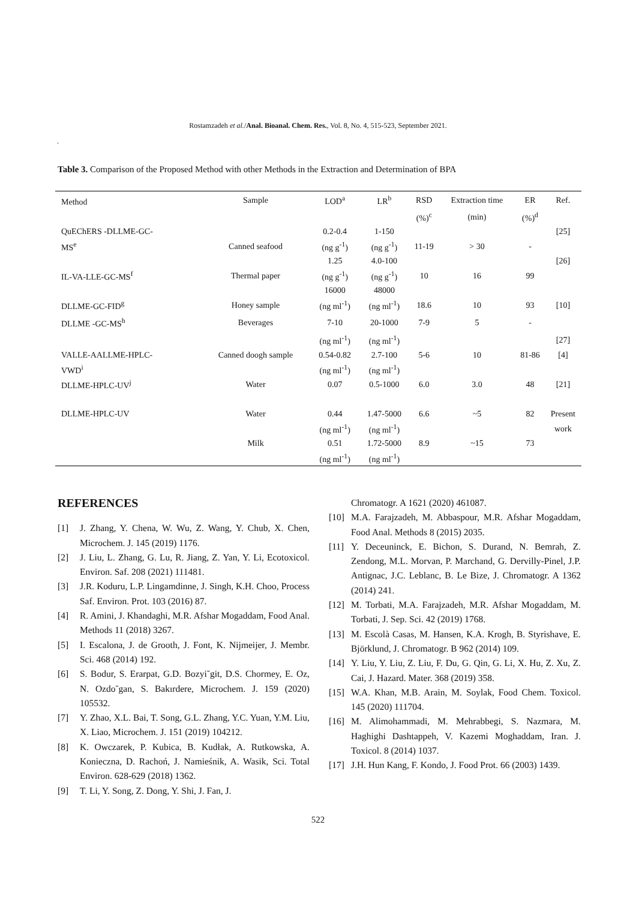Rostamzadeh et al./Anal. Bioanal. Chem. Res., Vol. 8, No. 4, 515-523, September 2021.
.
Table 3. Comparison of the Proposed Method with other Methods in the Extraction and Determination of BPA
| Method | Sample | LOD<sup>a</sup> | LR<sup>b</sup> | RSD | Extraction time | ER | Ref. |
| --- | --- | --- | --- | --- | --- | --- | --- |
| | | | | (%)<sup>c</sup> | (min) | (%)<sup>d</sup> | |
| QuEChERS -DLLME-GC- | | 0.2-0.4 | 1-150 | | | | [25] |
| MS<sup>e</sup> | Canned seafood | (ng g<sup>-1</sup>) | (ng g<sup>-1</sup>) | 11-19 | > 30 | - | |
| | | 1.25 | 4.0-100 | | | | [26] |
| IL-VA-LLE-GC-MS<sup>f</sup> | Thermal paper | (ng g<sup>-1</sup>) | (ng g<sup>-1</sup>) | 10 | 16 | 99 | |
| | | 16000 | 48000 | | | | |
| DLLME-GC-FID<sup>g</sup> | Honey sample | (ng ml<sup>-1</sup>) | (ng ml<sup>-1</sup>) | 18.6 | 10 | 93 | [10] |
| DLLME -GC-MS<sup>h</sup> | Beverages | 7-10 | 20-1000 | 7-9 | 5 | - | |
| | | (ng ml<sup>-1</sup>) | (ng ml<sup>-1</sup>) | | | | [27] |
| VALLE-AALLME-HPLC- | Canned doogh sample | 0.54-0.82 | 2.7-100 | 5-6 | 10 | 81-86 | [4] |
| VWD<sup>i</sup> | | (ng ml<sup>-1</sup>) | (ng ml<sup>-1</sup>) | | | | |
| DLLME-HPLC-UV<sup>j</sup> | Water | 0.07 | 0.5-1000 | 6.0 | 3.0 | 48 | [21] |
| DLLME-HPLC-UV | Water | 0.44 | 1.47-5000 | 6.6 | ~5 | 82 | Present |
| | | (ng ml<sup>-1</sup>) | (ng ml<sup>-1</sup>) | | | | work |
| | Milk | 0.51 | 1.72-5000 | 8.9 | ~15 | 73 | |
| | | (ng ml<sup>-1</sup>) | (ng ml<sup>-1</sup>) | | | | |
REFERENCES
[1] J. Zhang, Y. Chena, W. Wu, Z. Wang, Y. Chub, X. Chen, Microchem. J. 145 (2019) 1176.
[2] J. Liu, L. Zhang, G. Lu, R. Jiang, Z. Yan, Y. Li, Ecotoxicol. Environ. Saf. 208 (2021) 111481.
[3] J.R. Koduru, L.P. Lingamdinne, J. Singh, K.H. Choo, Process Saf. Environ. Prot. 103 (2016) 87.
[4] R. Amini, J. Khandaghi, M.R. Afshar Mogaddam, Food Anal. Methods 11 (2018) 3267.
[5] I. Escalona, J. de Grooth, J. Font, K. Nijmeijer, J. Membr. Sci. 468 (2014) 192.
[6] S. Bodur, S. Erarpat, G.D. Bozyi˘git, D.S. Chormey, E. Oz, N. Ozdo˘gan, S. Bakırdere, Microchem. J. 159 (2020) 105532.
[7] Y. Zhao, X.L. Bai, T. Song, G.L. Zhang, Y.C. Yuan, Y.M. Liu, X. Liao, Microchem. J. 151 (2019) 104212.
[8] K. Owczarek, P. Kubica, B. Kudłak, A. Rutkowska, A. Konieczna, D. Rachoń, J. Namieśnik, A. Wasik, Sci. Total Environ. 628-629 (2018) 1362.
[9] T. Li, Y. Song, Z. Dong, Y. Shi, J. Fan, J.
Chromatogr. A 1621 (2020) 461087.
[10] M.A. Farajzadeh, M. Abbaspour, M.R. Afshar Mogaddam, Food Anal. Methods 8 (2015) 2035.
[11] Y. Deceuninck, E. Bichon, S. Durand, N. Bemrah, Z. Zendong, M.L. Morvan, P. Marchand, G. Dervilly-Pinel, J.P. Antignac, J.C. Leblanc, B. Le Bize, J. Chromatogr. A 1362 (2014) 241.
[12] M. Torbati, M.A. Farajzadeh, M.R. Afshar Mogaddam, M. Torbati, J. Sep. Sci. 42 (2019) 1768.
[13] M. Escolà Casas, M. Hansen, K.A. Krogh, B. Styrishave, E. Björklund, J. Chromatogr. B 962 (2014) 109.
[14] Y. Liu, Y. Liu, Z. Liu, F. Du, G. Qin, G. Li, X. Hu, Z. Xu, Z. Cai, J. Hazard. Mater. 368 (2019) 358.
[15] W.A. Khan, M.B. Arain, M. Soylak, Food Chem. Toxicol. 145 (2020) 111704.
[16] M. Alimohammadi, M. Mehrabbegi, S. Nazmara, M. Haghighi Dashtappeh, V. Kazemi Moghaddam, Iran. J. Toxicol. 8 (2014) 1037.
[17] J.H. Hun Kang, F. Kondo, J. Food Prot. 66 (2003) 1439.
522